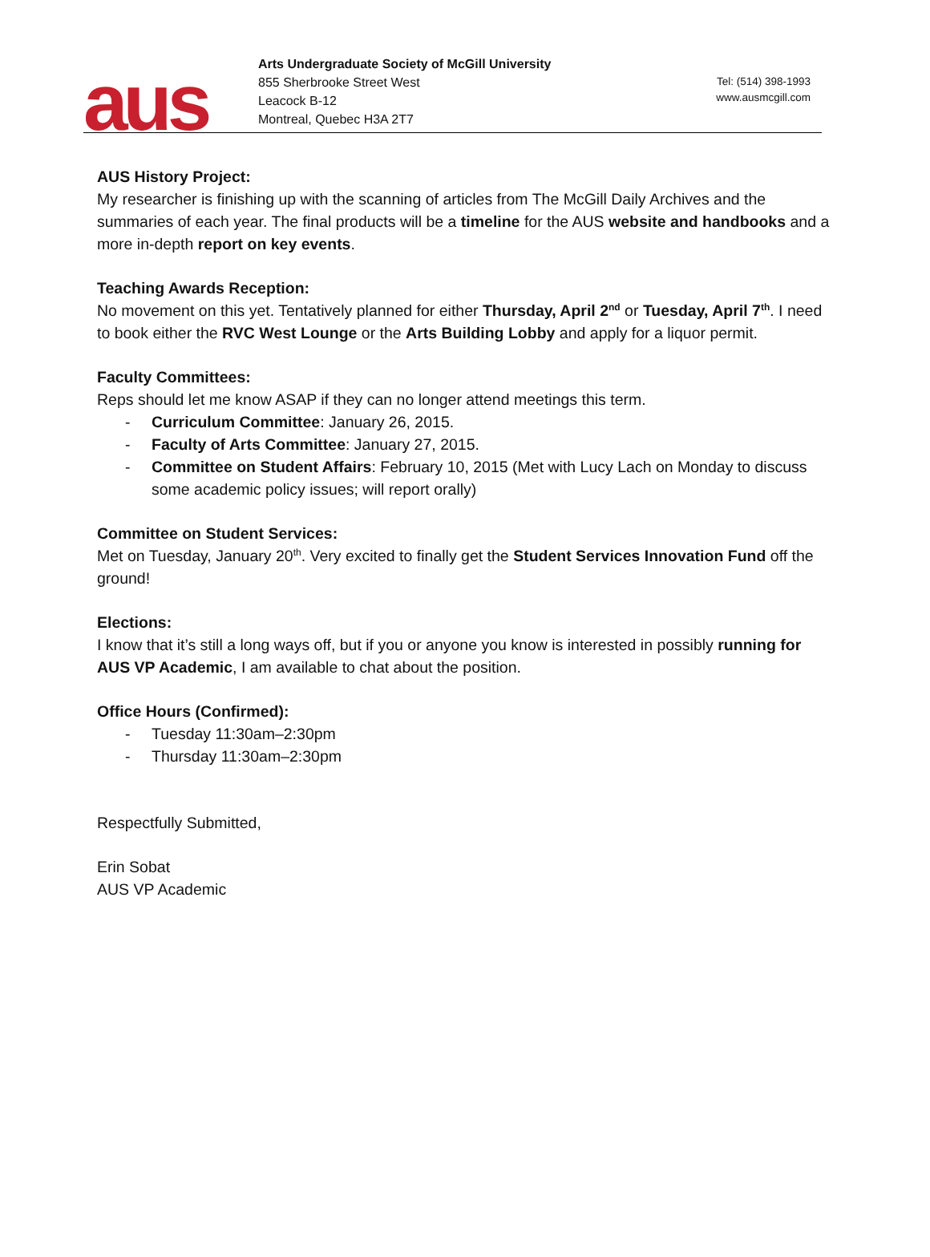aus
Arts Undergraduate Society of McGill University
855 Sherbrooke Street West
Leacock B-12
Montreal, Quebec H3A 2T7
Tel: (514) 398-1993
www.ausmcgill.com
AUS History Project:
My researcher is finishing up with the scanning of articles from The McGill Daily Archives and the summaries of each year. The final products will be a timeline for the AUS website and handbooks and a more in-depth report on key events.
Teaching Awards Reception:
No movement on this yet. Tentatively planned for either Thursday, April 2<sup>nd</sup> or Tuesday, April 7<sup>th</sup>. I need to book either the RVC West Lounge or the Arts Building Lobby and apply for a liquor permit.
Faculty Committees:
Reps should let me know ASAP if they can no longer attend meetings this term.
- Curriculum Committee: January 26, 2015.
- Faculty of Arts Committee: January 27, 2015.
- Committee on Student Affairs: February 10, 2015 (Met with Lucy Lach on Monday to discuss some academic policy issues; will report orally)
Committee on Student Services:
Met on Tuesday, January 20<sup>th</sup>. Very excited to finally get the Student Services Innovation Fund off the ground!
Elections:
I know that it’s still a long ways off, but if you or anyone you know is interested in possibly running for AUS VP Academic, I am available to chat about the position.
Office Hours (Confirmed):
- Tuesday 11:30am–2:30pm
- Thursday 11:30am–2:30pm
Respectfully Submitted,
Erin Sobat
AUS VP Academic